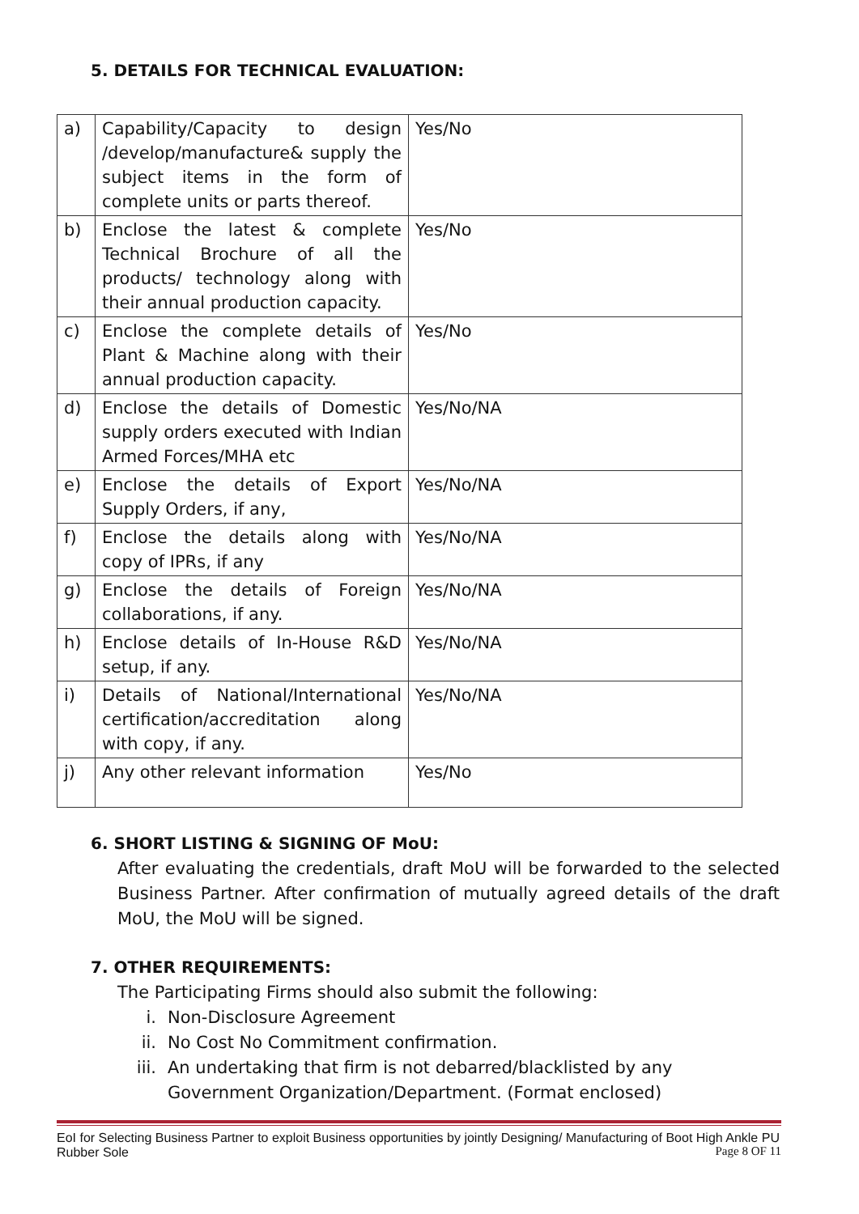5. DETAILS FOR TECHNICAL EVALUATION:
| a) | Capability/Capacity to design /develop/manufacture& supply the subject items in the form of complete units or parts thereof. | Yes/No |
| b) | Enclose the latest & complete Technical Brochure of all the products/ technology along with their annual production capacity. | Yes/No |
| c) | Enclose the complete details of Plant & Machine along with their annual production capacity. | Yes/No |
| d) | Enclose the details of Domestic supply orders executed with Indian Armed Forces/MHA etc | Yes/No/NA |
| e) | Enclose the details of Export Supply Orders, if any, | Yes/No/NA |
| f) | Enclose the details along with copy of IPRs, if any | Yes/No/NA |
| g) | Enclose the details of Foreign collaborations, if any. | Yes/No/NA |
| h) | Enclose details of In-House R&D setup, if any. | Yes/No/NA |
| i) | Details of National/International certification/accreditation along with copy, if any. | Yes/No/NA |
| j) | Any other relevant information | Yes/No |
6. SHORT LISTING & SIGNING OF MoU:
After evaluating the credentials, draft MoU will be forwarded to the selected Business Partner. After confirmation of mutually agreed details of the draft MoU, the MoU will be signed.
7. OTHER REQUIREMENTS:
The Participating Firms should also submit the following:
i. Non-Disclosure Agreement
ii. No Cost No Commitment confirmation.
iii. An undertaking that firm is not debarred/blacklisted by any Government Organization/Department. (Format enclosed)
EoI for Selecting Business Partner to exploit Business opportunities by jointly Designing/ Manufacturing of Boot High Ankle PU Rubber Sole
Page 8 OF 11